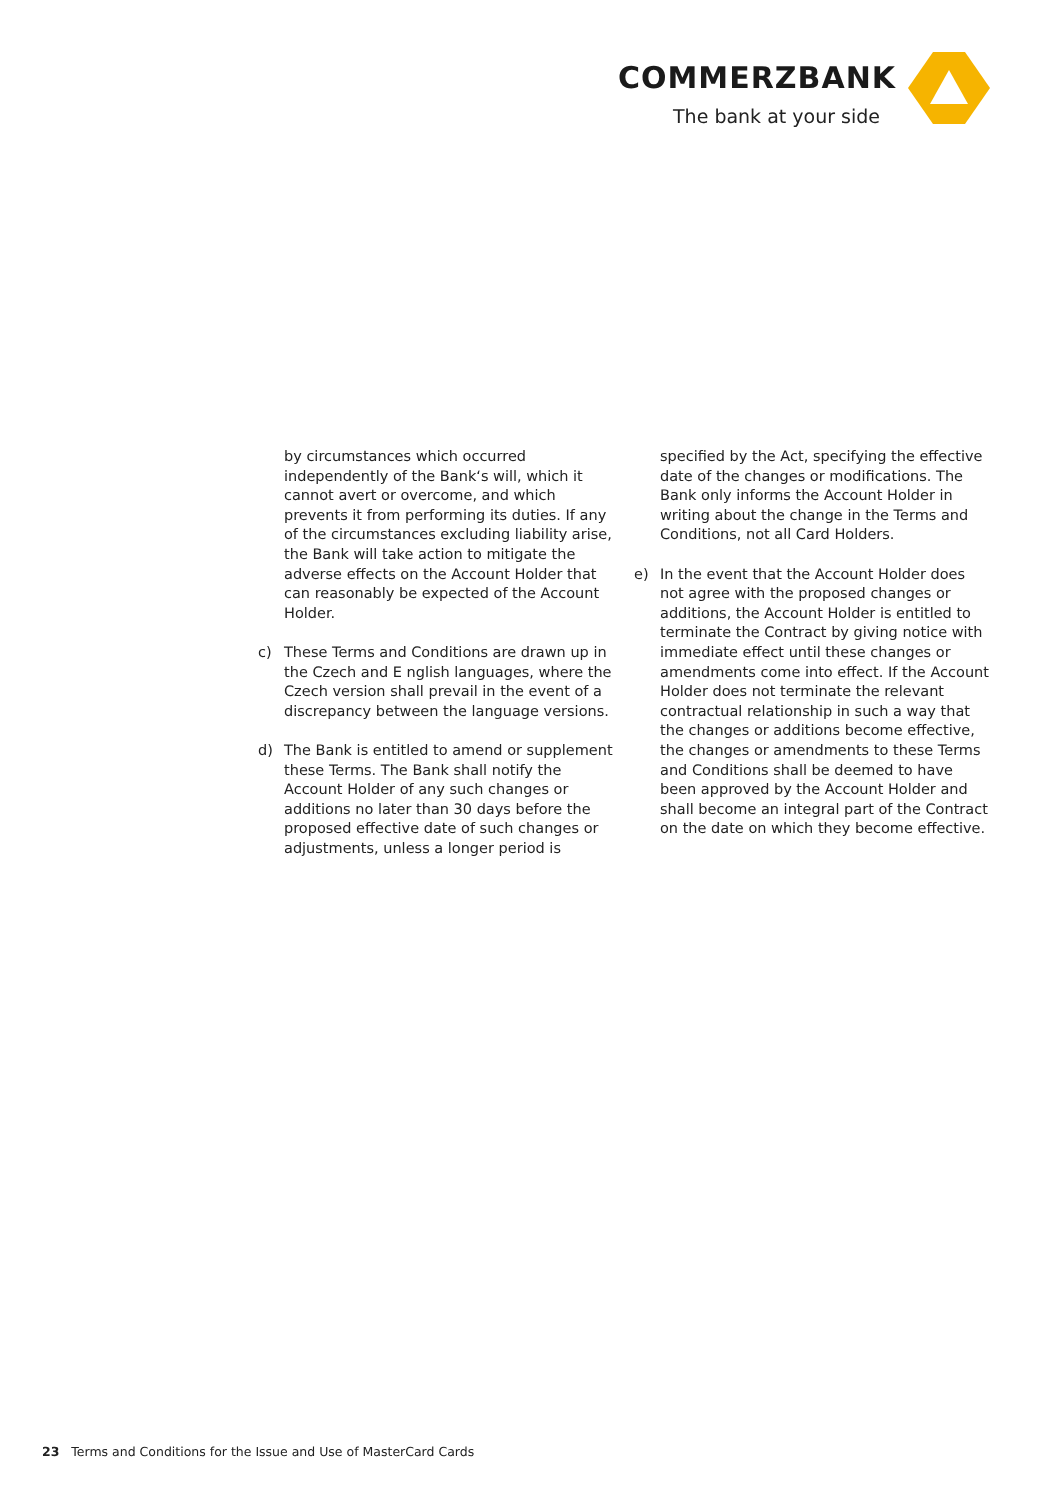COMMERZBANK
The bank at your side
by circumstances which occurred independently of the Bank‘s will, which it cannot avert or overcome, and which prevents it from performing its duties. If any of the circumstances excluding liability arise, the Bank will take action to mitigate the adverse effects on the Account Holder that can reasonably be expected of the Account Holder.
c) These Terms and Conditions are drawn up in the Czech and E nglish languages, where the Czech version shall prevail in the event of a discrepancy between the language versions.
d) The Bank is entitled to amend or supplement these Terms. The Bank shall notify the Account Holder of any such changes or additions no later than 30 days before the proposed effective date of such changes or adjustments, unless a longer period is
specified by the Act, specifying the effective date of the changes or modifications. The Bank only informs the Account Holder in writing about the change in the Terms and Conditions, not all Card Holders.
e) In the event that the Account Holder does not agree with the proposed changes or additions, the Account Holder is entitled to terminate the Contract by giving notice with immediate effect until these changes or amendments come into effect. If the Account Holder does not terminate the relevant contractual relationship in such a way that the changes or additions become effective, the changes or amendments to these Terms and Conditions shall be deemed to have been approved by the Account Holder and shall become an integral part of the Contract on the date on which they become effective.
23 Terms and Conditions for the Issue and Use of MasterCard Cards